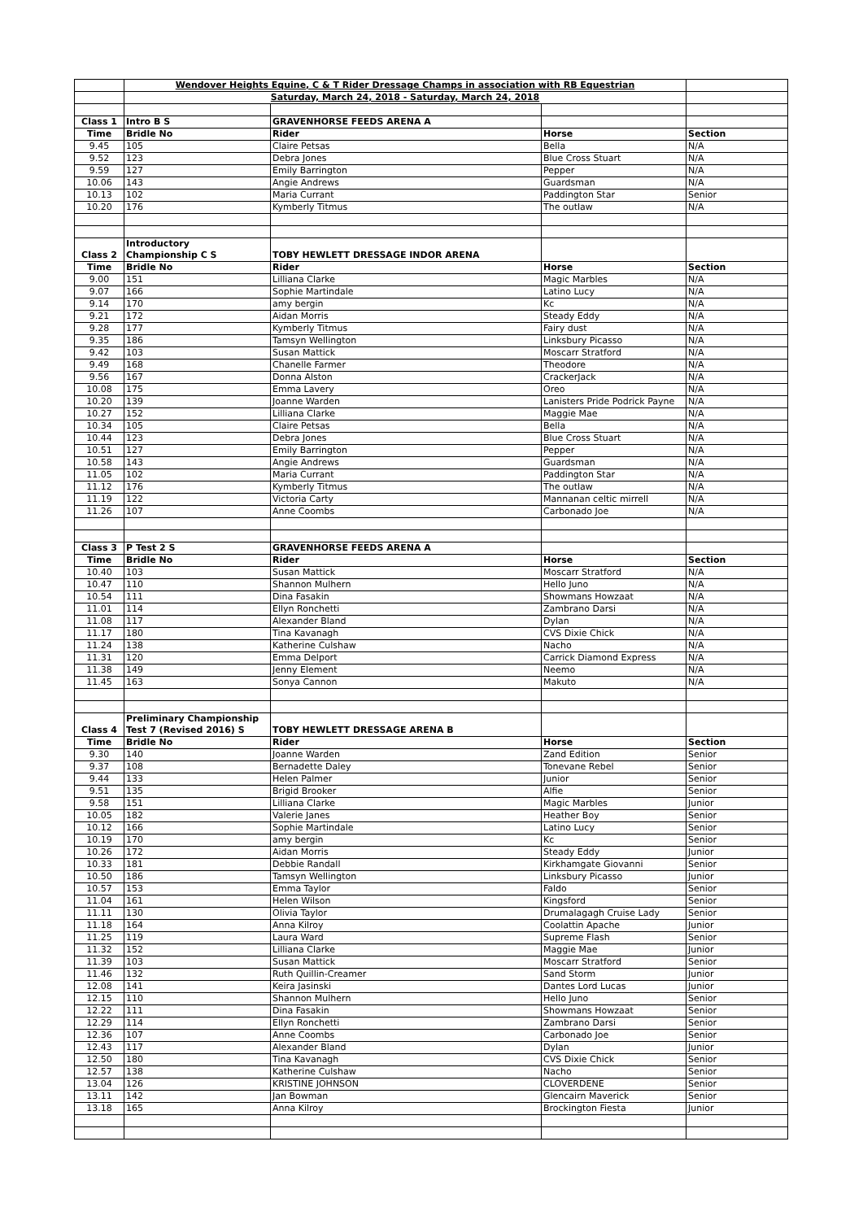| | Wendover Heights Equine, C & T Rider Dressage Champs in association with RB Equestrian | | | |
| | Saturday, March 24, 2018 - Saturday, March 24, 2018 | | | |
| Class 1 | Intro B S | GRAVENHORSE FEEDS ARENA A | | |
| Time | Bridle No | Rider | Horse | Section |
| 9.45 | 105 | Claire Petsas | Bella | N/A |
| 9.52 | 123 | Debra Jones | Blue Cross Stuart | N/A |
| 9.59 | 127 | Emily Barrington | Pepper | N/A |
| 10.06 | 143 | Angie Andrews | Guardsman | N/A |
| 10.13 | 102 | Maria Currant | Paddington Star | Senior |
| 10.20 | 176 | Kymberly Titmus | The outlaw | N/A |
| Class 2 | Introductory Championship C S | TOBY HEWLETT DRESSAGE INDOR ARENA | | |
| Time | Bridle No | Rider | Horse | Section |
| 9.00 | 151 | Lilliana Clarke | Magic Marbles | N/A |
| 9.07 | 166 | Sophie Martindale | Latino Lucy | N/A |
| 9.14 | 170 | amy bergin | Kc | N/A |
| 9.21 | 172 | Aidan Morris | Steady Eddy | N/A |
| 9.28 | 177 | Kymberly Titmus | Fairy dust | N/A |
| 9.35 | 186 | Tamsyn Wellington | Linksbury Picasso | N/A |
| 9.42 | 103 | Susan Mattick | Moscarr Stratford | N/A |
| 9.49 | 168 | Chanelle Farmer | Theodore | N/A |
| 9.56 | 167 | Donna Alston | CrackerJack | N/A |
| 10.08 | 175 | Emma Lavery | Oreo | N/A |
| 10.20 | 139 | Joanne Warden | Lanisters Pride Podrick Payne | N/A |
| 10.27 | 152 | Lilliana Clarke | Maggie Mae | N/A |
| 10.34 | 105 | Claire Petsas | Bella | N/A |
| 10.44 | 123 | Debra Jones | Blue Cross Stuart | N/A |
| 10.51 | 127 | Emily Barrington | Pepper | N/A |
| 10.58 | 143 | Angie Andrews | Guardsman | N/A |
| 11.05 | 102 | Maria Currant | Paddington Star | N/A |
| 11.12 | 176 | Kymberly Titmus | The outlaw | N/A |
| 11.19 | 122 | Victoria Carty | Mannanan celtic mirrell | N/A |
| 11.26 | 107 | Anne Coombs | Carbonado Joe | N/A |
| Class 3 | P Test 2 S | GRAVENHORSE FEEDS ARENA A | | |
| Time | Bridle No | Rider | Horse | Section |
| 10.40 | 103 | Susan Mattick | Moscarr Stratford | N/A |
| 10.47 | 110 | Shannon Mulhern | Hello Juno | N/A |
| 10.54 | 111 | Dina Fasakin | Showmans Howzaat | N/A |
| 11.01 | 114 | Ellyn Ronchetti | Zambrano Darsi | N/A |
| 11.08 | 117 | Alexander Bland | Dylan | N/A |
| 11.17 | 180 | Tina Kavanagh | CVS Dixie Chick | N/A |
| 11.24 | 138 | Katherine Culshaw | Nacho | N/A |
| 11.31 | 120 | Emma Delport | Carrick Diamond Express | N/A |
| 11.38 | 149 | Jenny Element | Neemo | N/A |
| 11.45 | 163 | Sonya Cannon | Makuto | N/A |
| Class 4 | Preliminary Championship Test 7 (Revised 2016) S | TOBY HEWLETT DRESSAGE ARENA B | | |
| Time | Bridle No | Rider | Horse | Section |
| 9.30 | 140 | Joanne Warden | Zand Edition | Senior |
| 9.37 | 108 | Bernadette Daley | Tonevane Rebel | Senior |
| 9.44 | 133 | Helen Palmer | Junior | Senior |
| 9.51 | 135 | Brigid Brooker | Alfie | Senior |
| 9.58 | 151 | Lilliana Clarke | Magic Marbles | Junior |
| 10.05 | 182 | Valerie Janes | Heather Boy | Senior |
| 10.12 | 166 | Sophie Martindale | Latino Lucy | Senior |
| 10.19 | 170 | amy bergin | Kc | Senior |
| 10.26 | 172 | Aidan Morris | Steady Eddy | Junior |
| 10.33 | 181 | Debbie Randall | Kirkhamgate Giovanni | Senior |
| 10.50 | 186 | Tamsyn Wellington | Linksbury Picasso | Junior |
| 10.57 | 153 | Emma Taylor | Faldo | Senior |
| 11.04 | 161 | Helen Wilson | Kingsford | Senior |
| 11.11 | 130 | Olivia Taylor | Drumalagagh Cruise Lady | Senior |
| 11.18 | 164 | Anna Kilroy | Coolattin Apache | Junior |
| 11.25 | 119 | Laura Ward | Supreme Flash | Senior |
| 11.32 | 152 | Lilliana Clarke | Maggie Mae | Junior |
| 11.39 | 103 | Susan Mattick | Moscarr Stratford | Senior |
| 11.46 | 132 | Ruth Quillin-Creamer | Sand Storm | Junior |
| 12.08 | 141 | Keira Jasinski | Dantes Lord Lucas | Junior |
| 12.15 | 110 | Shannon Mulhern | Hello Juno | Senior |
| 12.22 | 111 | Dina Fasakin | Showmans Howzaat | Senior |
| 12.29 | 114 | Ellyn Ronchetti | Zambrano Darsi | Senior |
| 12.36 | 107 | Anne Coombs | Carbonado Joe | Senior |
| 12.43 | 117 | Alexander Bland | Dylan | Junior |
| 12.50 | 180 | Tina Kavanagh | CVS Dixie Chick | Senior |
| 12.57 | 138 | Katherine Culshaw | Nacho | Senior |
| 13.04 | 126 | KRISTINE JOHNSON | CLOVERDENE | Senior |
| 13.11 | 142 | Jan Bowman | Glencairn Maverick | Senior |
| 13.18 | 165 | Anna Kilroy | Brockington Fiesta | Junior |